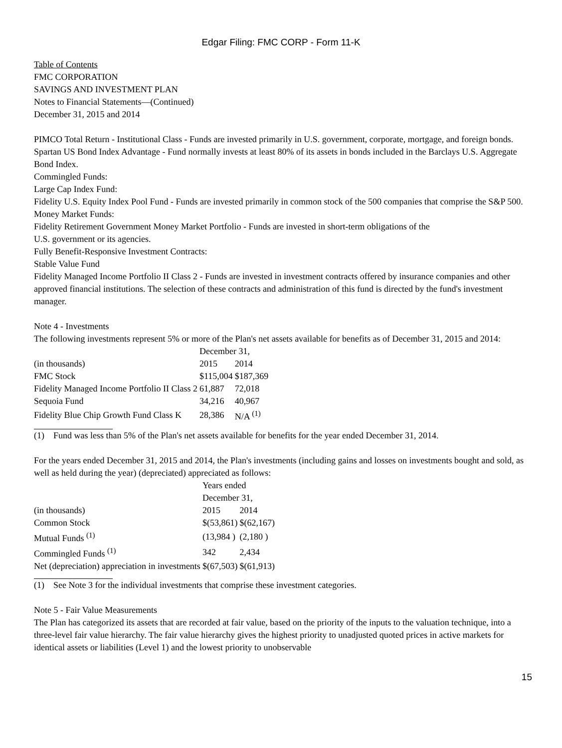Edgar Filing: FMC CORP - Form 11-K
Table of Contents
FMC CORPORATION
SAVINGS AND INVESTMENT PLAN
Notes to Financial Statements—(Continued)
December 31, 2015 and 2014
PIMCO Total Return - Institutional Class - Funds are invested primarily in U.S. government, corporate, mortgage, and foreign bonds.
Spartan US Bond Index Advantage - Fund normally invests at least 80% of its assets in bonds included in the Barclays U.S. Aggregate Bond Index.
Commingled Funds:
Large Cap Index Fund:
Fidelity U.S. Equity Index Pool Fund - Funds are invested primarily in common stock of the 500 companies that comprise the S&P 500.
Money Market Funds:
Fidelity Retirement Government Money Market Portfolio - Funds are invested in short-term obligations of the
U.S. government or its agencies.
Fully Benefit-Responsive Investment Contracts:
Stable Value Fund
Fidelity Managed Income Portfolio II Class 2 - Funds are invested in investment contracts offered by insurance companies and other approved financial institutions. The selection of these contracts and administration of this fund is directed by the fund's investment manager.
Note 4 - Investments
The following investments represent 5% or more of the Plan's net assets available for benefits as of December 31, 2015 and 2014:
| | December 31, | |
| --- | --- | --- |
| (in thousands) | 2015 | 2014 |
| FMC Stock | $115,004 | $187,369 |
| Fidelity Managed Income Portfolio II Class 2 | 61,887 | 72,018 |
| Sequoia Fund | 34,216 | 40,967 |
| Fidelity Blue Chip Growth Fund Class K | 28,386 | N/A <sup>(1)</sup> |
(1) Fund was less than 5% of the Plan's net assets available for benefits for the year ended December 31, 2014.
For the years ended December 31, 2015 and 2014, the Plan's investments (including gains and losses on investments bought and sold, as well as held during the year) (depreciated) appreciated as follows:
| | Years ended | |
| --- | --- | --- |
| | December 31, | |
| (in thousands) | 2015 | 2014 |
| Common Stock | $(53,861) | $(62,167) |
| Mutual Funds <sup>(1)</sup> | (13,984 ) | (2,180 ) |
| Commingled Funds <sup>(1)</sup> | 342 | 2,434 |
| Net (depreciation) appreciation in investments | $(67,503) | $(61,913) |
(1) See Note 3 for the individual investments that comprise these investment categories.
Note 5 - Fair Value Measurements
The Plan has categorized its assets that are recorded at fair value, based on the priority of the inputs to the valuation technique, into a three-level fair value hierarchy. The fair value hierarchy gives the highest priority to unadjusted quoted prices in active markets for identical assets or liabilities (Level 1) and the lowest priority to unobservable
15